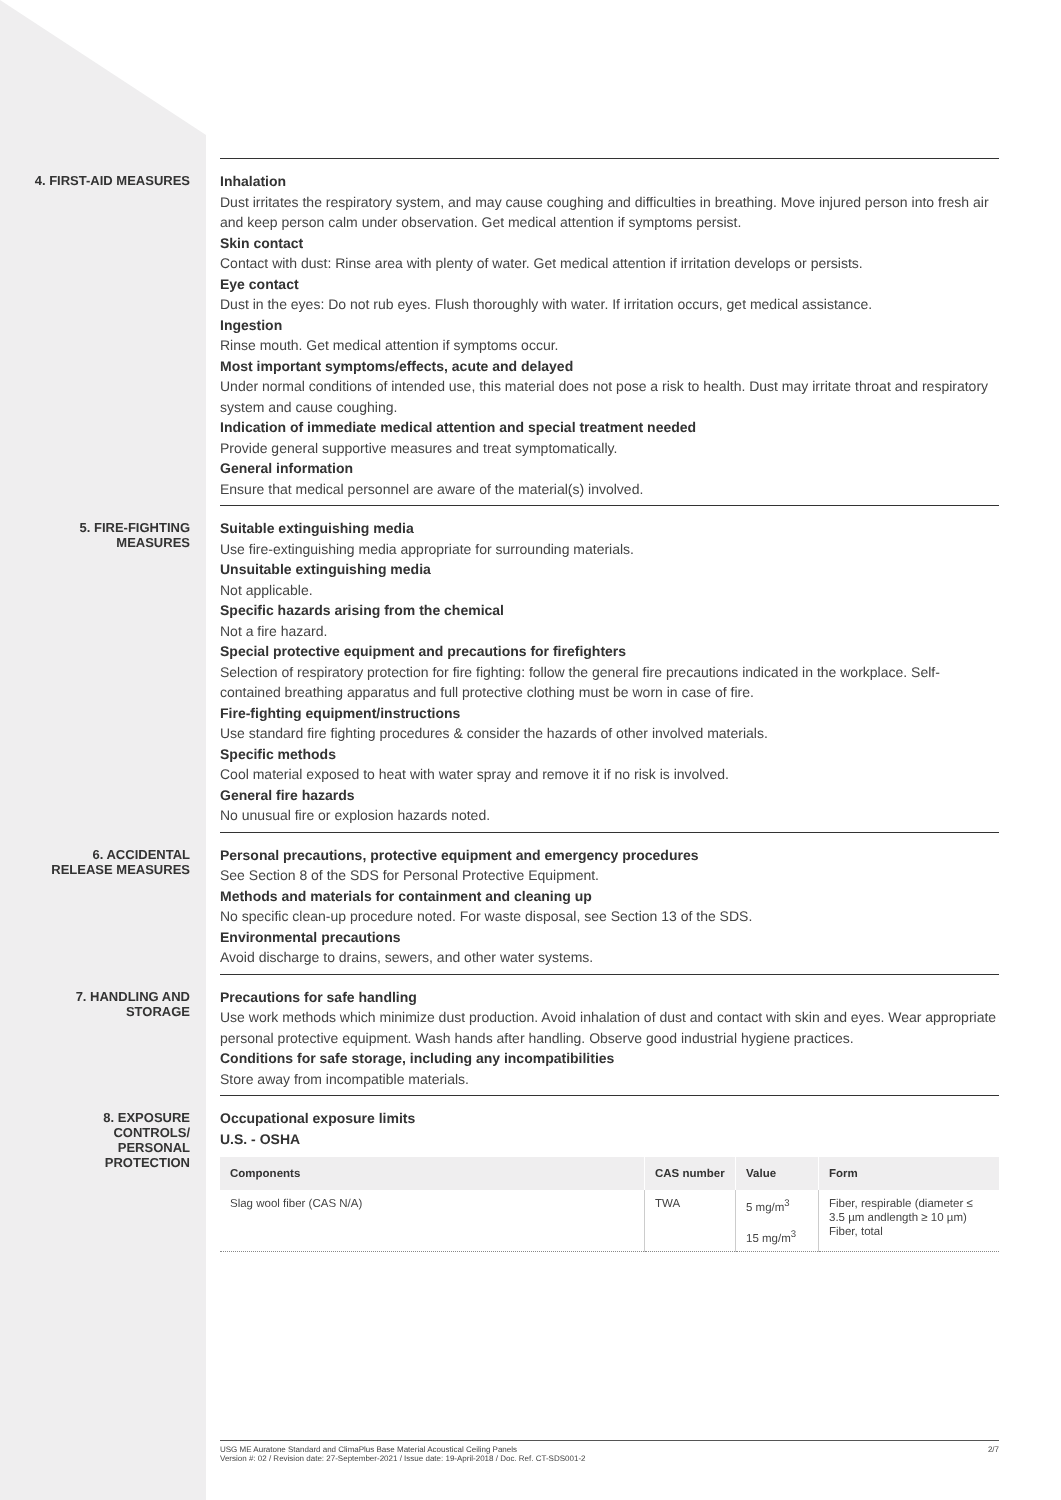4. FIRST-AID MEASURES
Inhalation
Dust irritates the respiratory system, and may cause coughing and difficulties in breathing. Move injured person into fresh air and keep person calm under observation. Get medical attention if symptoms persist.
Skin contact
Contact with dust: Rinse area with plenty of water. Get medical attention if irritation develops or persists.
Eye contact
Dust in the eyes: Do not rub eyes. Flush thoroughly with water. If irritation occurs, get medical assistance.
Ingestion
Rinse mouth. Get medical attention if symptoms occur.
Most important symptoms/effects, acute and delayed
Under normal conditions of intended use, this material does not pose a risk to health. Dust may irritate throat and respiratory system and cause coughing.
Indication of immediate medical attention and special treatment needed
Provide general supportive measures and treat symptomatically.
General information
Ensure that medical personnel are aware of the material(s) involved.
5. FIRE-FIGHTING
MEASURES
Suitable extinguishing media
Use fire-extinguishing media appropriate for surrounding materials.
Unsuitable extinguishing media
Not applicable.
Specific hazards arising from the chemical
Not a fire hazard.
Special protective equipment and precautions for firefighters
Selection of respiratory protection for fire fighting: follow the general fire precautions indicated in the workplace. Self-contained breathing apparatus and full protective clothing must be worn in case of fire.
Fire-fighting equipment/instructions
Use standard fire fighting procedures & consider the hazards of other involved materials.
Specific methods
Cool material exposed to heat with water spray and remove it if no risk is involved.
General fire hazards
No unusual fire or explosion hazards noted.
6. ACCIDENTAL
RELEASE MEASURES
Personal precautions, protective equipment and emergency procedures
See Section 8 of the SDS for Personal Protective Equipment.
Methods and materials for containment and cleaning up
No specific clean-up procedure noted. For waste disposal, see Section 13 of the SDS.
Environmental precautions
Avoid discharge to drains, sewers, and other water systems.
7. HANDLING AND
STORAGE
Precautions for safe handling
Use work methods which minimize dust production. Avoid inhalation of dust and contact with skin and eyes. Wear appropriate personal protective equipment. Wash hands after handling. Observe good industrial hygiene practices.
Conditions for safe storage, including any incompatibilities
Store away from incompatible materials.
8. EXPOSURE
CONTROLS/
PERSONAL
PROTECTION
Occupational exposure limits
U.S. - OSHA
| Components | CAS number | Value | Form |
| --- | --- | --- | --- |
| Slag wool fiber (CAS N/A) | TWA | 5 mg/m<sup>3</sup> 15 mg/m<sup>3</sup> | Fiber, respirable (diameter ≤ 3.5 µm andlength ≥ 10 µm) Fiber, total |
USG ME Auratone Standard and ClimaPlus Base Material Acoustical Ceiling Panels
Version #: 02 / Revision date: 27-September-2021 / Issue date: 19-April-2018 / Doc. Ref. CT-SDS001-2
2/7